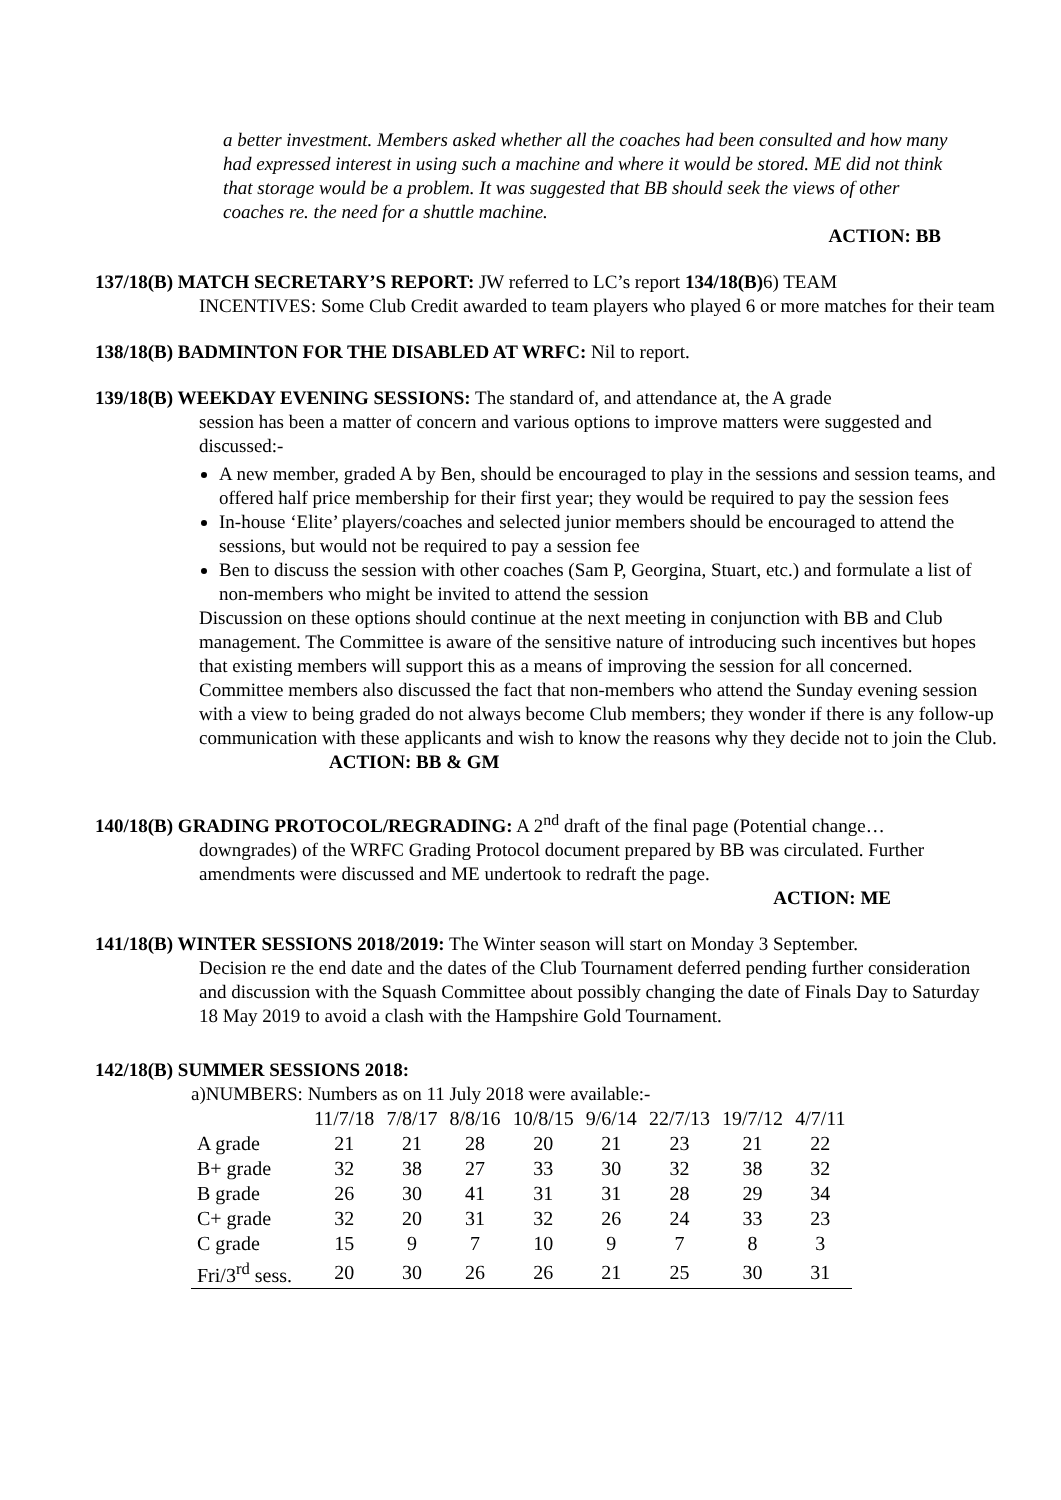a better investment. Members asked whether all the coaches had been consulted and how many had expressed interest in using such a machine and where it would be stored. ME did not think that storage would be a problem. It was suggested that BB should seek the views of other coaches re. the need for a shuttle machine.
ACTION: BB
137/18(B) MATCH SECRETARY’S REPORT: JW referred to LC’s report 134/18(B) 6) TEAM
INCENTIVES: Some Club Credit awarded to team players who played 6 or more matches for their team
138/18(B) BADMINTON FOR THE DISABLED AT WRFC: Nil to report.
139/18(B) WEEKDAY EVENING SESSIONS: The standard of, and attendance at, the A grade
session has been a matter of concern and various options to improve matters were suggested and discussed:-
A new member, graded A by Ben, should be encouraged to play in the sessions and session teams, and offered half price membership for their first year; they would be required to pay the session fees
In-house ‘Elite’ players/coaches and selected junior members should be encouraged to attend the sessions, but would not be required to pay a session fee
Ben to discuss the session with other coaches (Sam P, Georgina, Stuart, etc.) and formulate a list of non-members who might be invited to attend the session
Discussion on these options should continue at the next meeting in conjunction with BB and Club management. The Committee is aware of the sensitive nature of introducing such incentives but hopes that existing members will support this as a means of improving the session for all concerned.
Committee members also discussed the fact that non-members who attend the Sunday evening session with a view to being graded do not always become Club members; they wonder if there is any follow-up communication with these applicants and wish to know the reasons why they decide not to join the Club. ACTION: BB & GM
140/18(B) GRADING PROTOCOL/REGRADING: A 2<sup>nd</sup> draft of the final page (Potential change…
downgrades) of the WRFC Grading Protocol document prepared by BB was circulated. Further amendments were discussed and ME undertook to redraft the page.
ACTION: ME
141/18(B) WINTER SESSIONS 2018/2019: The Winter season will start on Monday 3 September.
Decision re the end date and the dates of the Club Tournament deferred pending further consideration and discussion with the Squash Committee about possibly changing the date of Finals Day to Saturday 18 May 2019 to avoid a clash with the Hampshire Gold Tournament.
142/18(B) SUMMER SESSIONS 2018:
a)NUMBERS: Numbers as on 11 July 2018 were available:-
| | 11/7/18 | 7/8/17 | 8/8/16 | 10/8/15 | 9/6/14 | 22/7/13 | 19/7/12 | 4/7/11 |
| A grade | 21 | 21 | 28 | 20 | 21 | 23 | 21 | 22 |
| B+ grade | 32 | 38 | 27 | 33 | 30 | 32 | 38 | 32 |
| B grade | 26 | 30 | 41 | 31 | 31 | 28 | 29 | 34 |
| C+ grade | 32 | 20 | 31 | 32 | 26 | 24 | 33 | 23 |
| C grade | 15 | 9 | 7 | 10 | 9 | 7 | 8 | 3 |
| Fri/3<sup>rd</sup> sess. | 20 | 30 | 26 | 26 | 21 | 25 | 30 | 31 |